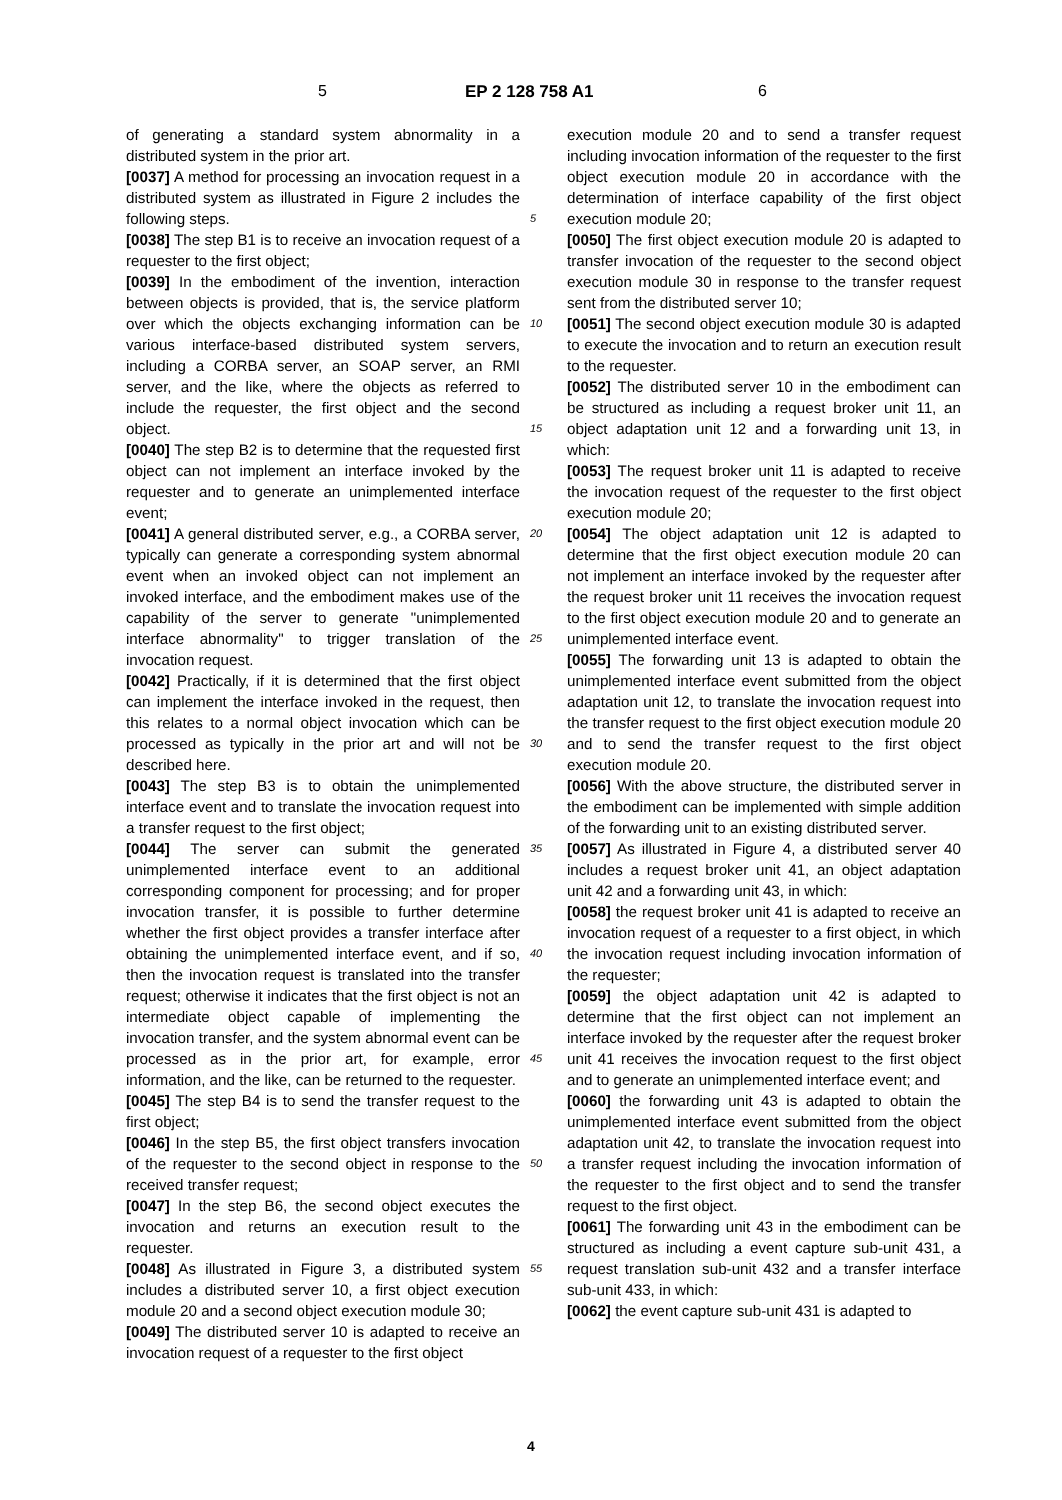5 EP 2 128 758 A1 6
of generating a standard system abnormality in a distributed system in the prior art.
[0037] A method for processing an invocation request in a distributed system as illustrated in Figure 2 includes the following steps.
[0038] The step B1 is to receive an invocation request of a requester to the first object;
[0039] In the embodiment of the invention, interaction between objects is provided, that is, the service platform over which the objects exchanging information can be various interface-based distributed system servers, including a CORBA server, an SOAP server, an RMI server, and the like, where the objects as referred to include the requester, the first object and the second object.
[0040] The step B2 is to determine that the requested first object can not implement an interface invoked by the requester and to generate an unimplemented interface event;
[0041] A general distributed server, e.g., a CORBA server, typically can generate a corresponding system abnormal event when an invoked object can not implement an invoked interface, and the embodiment makes use of the capability of the server to generate "unimplemented interface abnormality" to trigger translation of the invocation request.
[0042] Practically, if it is determined that the first object can implement the interface invoked in the request, then this relates to a normal object invocation which can be processed as typically in the prior art and will not be described here.
[0043] The step B3 is to obtain the unimplemented interface event and to translate the invocation request into a transfer request to the first object;
[0044] The server can submit the generated unimplemented interface event to an additional corresponding component for processing; and for proper invocation transfer, it is possible to further determine whether the first object provides a transfer interface after obtaining the unimplemented interface event, and if so, then the invocation request is translated into the transfer request; otherwise it indicates that the first object is not an intermediate object capable of implementing the invocation transfer, and the system abnormal event can be processed as in the prior art, for example, error information, and the like, can be returned to the requester.
[0045] The step B4 is to send the transfer request to the first object;
[0046] In the step B5, the first object transfers invocation of the requester to the second object in response to the received transfer request;
[0047] In the step B6, the second object executes the invocation and returns an execution result to the requester.
[0048] As illustrated in Figure 3, a distributed system includes a distributed server 10, a first object execution module 20 and a second object execution module 30;
[0049] The distributed server 10 is adapted to receive an invocation request of a requester to the first object
5
10
15
20
25
30
35
40
45
50
55
execution module 20 and to send a transfer request including invocation information of the requester to the first object execution module 20 in accordance with the determination of interface capability of the first object execution module 20;
[0050] The first object execution module 20 is adapted to transfer invocation of the requester to the second object execution module 30 in response to the transfer request sent from the distributed server 10;
[0051] The second object execution module 30 is adapted to execute the invocation and to return an execution result to the requester.
[0052] The distributed server 10 in the embodiment can be structured as including a request broker unit 11, an object adaptation unit 12 and a forwarding unit 13, in which:
[0053] The request broker unit 11 is adapted to receive the invocation request of the requester to the first object execution module 20;
[0054] The object adaptation unit 12 is adapted to determine that the first object execution module 20 can not implement an interface invoked by the requester after the request broker unit 11 receives the invocation request to the first object execution module 20 and to generate an unimplemented interface event.
[0055] The forwarding unit 13 is adapted to obtain the unimplemented interface event submitted from the object adaptation unit 12, to translate the invocation request into the transfer request to the first object execution module 20 and to send the transfer request to the first object execution module 20.
[0056] With the above structure, the distributed server in the embodiment can be implemented with simple addition of the forwarding unit to an existing distributed server.
[0057] As illustrated in Figure 4, a distributed server 40 includes a request broker unit 41, an object adaptation unit 42 and a forwarding unit 43, in which:
[0058] the request broker unit 41 is adapted to receive an invocation request of a requester to a first object, in which the invocation request including invocation information of the requester;
[0059] the object adaptation unit 42 is adapted to determine that the first object can not implement an interface invoked by the requester after the request broker unit 41 receives the invocation request to the first object and to generate an unimplemented interface event; and
[0060] the forwarding unit 43 is adapted to obtain the unimplemented interface event submitted from the object adaptation unit 42, to translate the invocation request into a transfer request including the invocation information of the requester to the first object and to send the transfer request to the first object.
[0061] The forwarding unit 43 in the embodiment can be structured as including a event capture sub-unit 431, a request translation sub-unit 432 and a transfer interface sub-unit 433, in which:
[0062] the event capture sub-unit 431 is adapted to
4